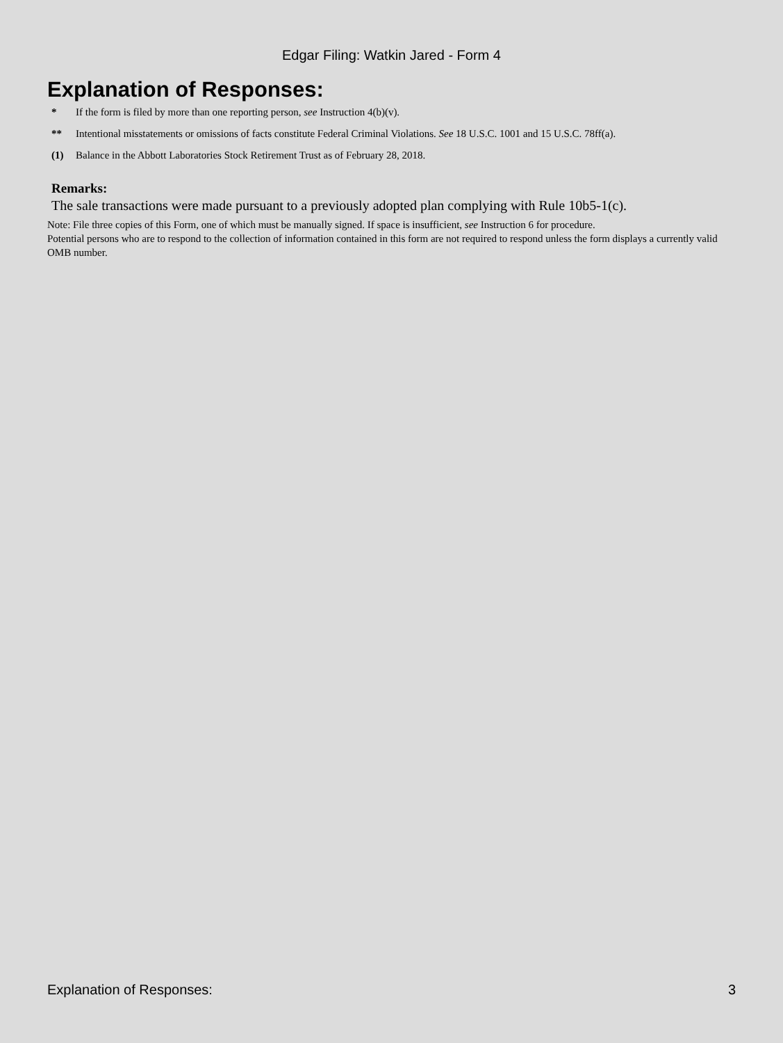Edgar Filing: Watkin Jared - Form 4
Explanation of Responses:
* If the form is filed by more than one reporting person, see Instruction 4(b)(v).
** Intentional misstatements or omissions of facts constitute Federal Criminal Violations. See 18 U.S.C. 1001 and 15 U.S.C. 78ff(a).
(1) Balance in the Abbott Laboratories Stock Retirement Trust as of February 28, 2018.
Remarks:
The sale transactions were made pursuant to a previously adopted plan complying with Rule 10b5-1(c).
Note: File three copies of this Form, one of which must be manually signed. If space is insufficient, see Instruction 6 for procedure.
Potential persons who are to respond to the collection of information contained in this form are not required to respond unless the form displays a currently valid OMB number.
Explanation of Responses: 3